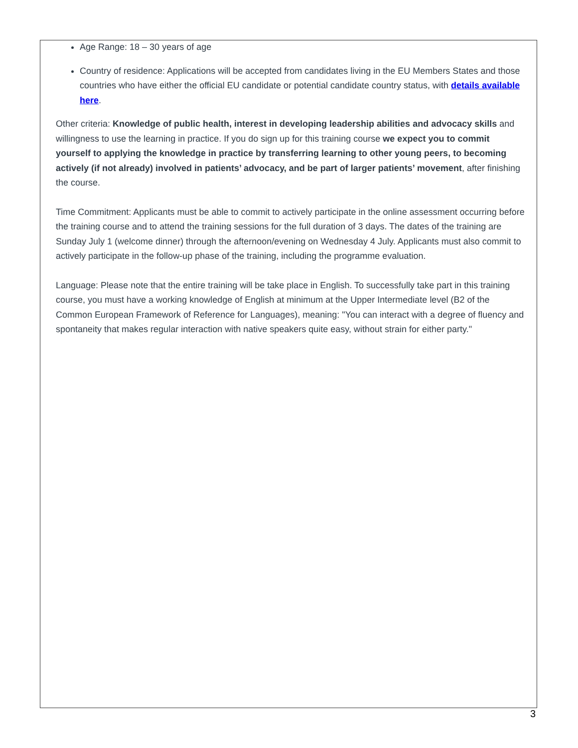Age Range: 18 – 30 years of age
Country of residence: Applications will be accepted from candidates living in the EU Members States and those countries who have either the official EU candidate or potential candidate country status, with details available here.
Other criteria: Knowledge of public health, interest in developing leadership abilities and advocacy skills and willingness to use the learning in practice. If you do sign up for this training course we expect you to commit yourself to applying the knowledge in practice by transferring learning to other young peers, to becoming actively (if not already) involved in patients’ advocacy, and be part of larger patients’ movement, after finishing the course.
Time Commitment: Applicants must be able to commit to actively participate in the online assessment occurring before the training course and to attend the training sessions for the full duration of 3 days. The dates of the training are Sunday July 1 (welcome dinner) through the afternoon/evening on Wednesday 4 July. Applicants must also commit to actively participate in the follow-up phase of the training, including the programme evaluation.
Language: Please note that the entire training will be take place in English. To successfully take part in this training course, you must have a working knowledge of English at minimum at the Upper Intermediate level (B2 of the Common European Framework of Reference for Languages), meaning: "You can interact with a degree of fluency and spontaneity that makes regular interaction with native speakers quite easy, without strain for either party."
3